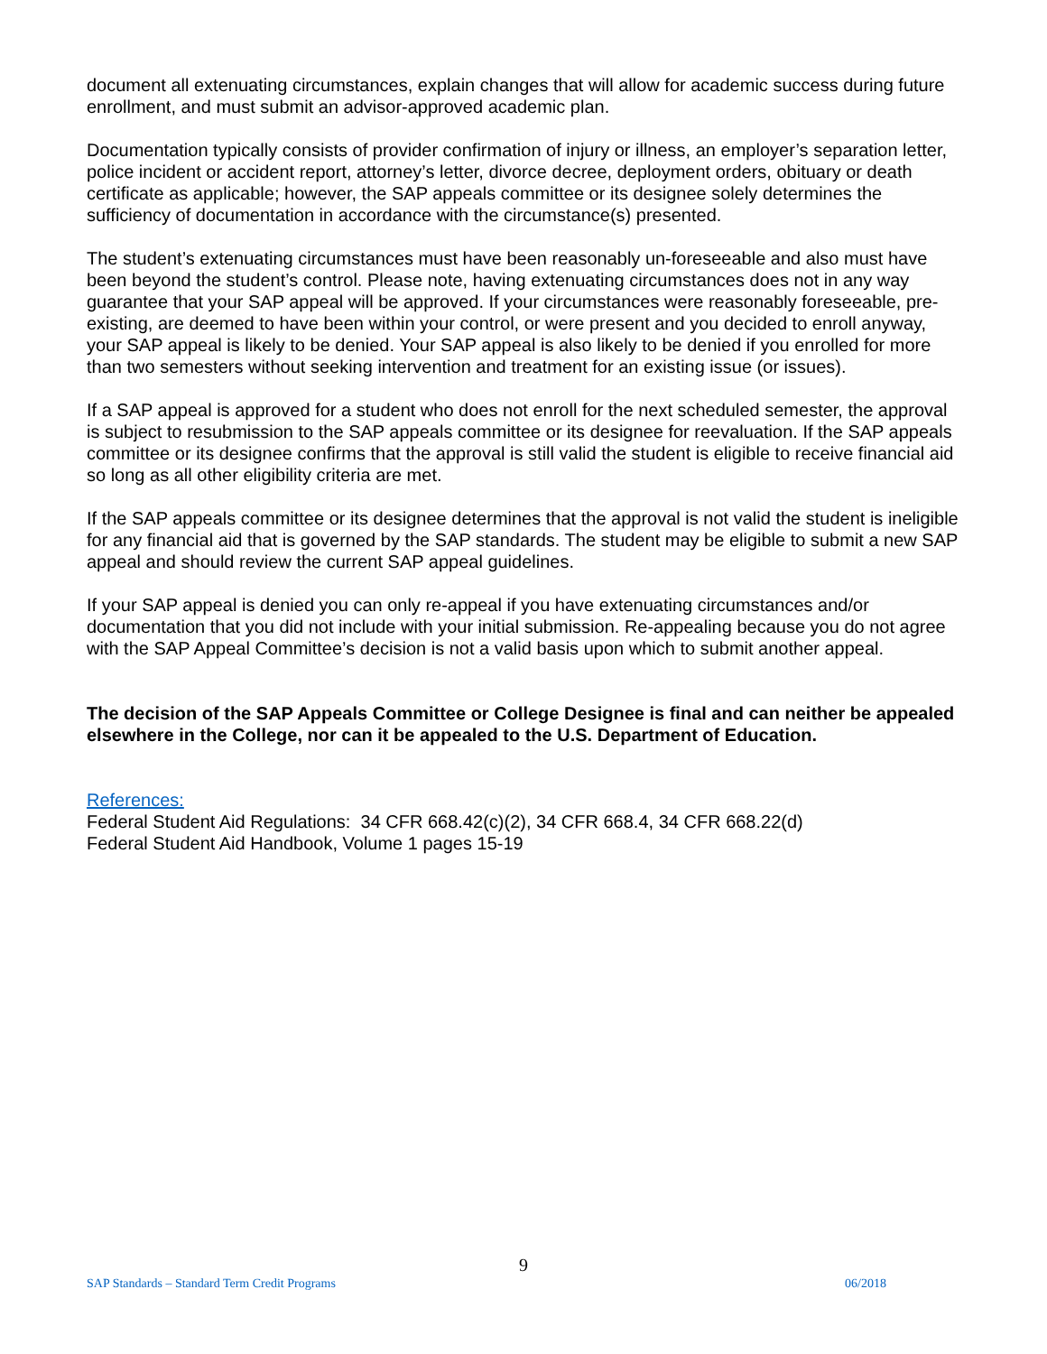document all extenuating circumstances, explain changes that will allow for academic success during future enrollment, and must submit an advisor-approved academic plan.
Documentation typically consists of provider confirmation of injury or illness, an employer’s separation letter, police incident or accident report, attorney’s letter, divorce decree, deployment orders, obituary or death certificate as applicable; however, the SAP appeals committee or its designee solely determines the sufficiency of documentation in accordance with the circumstance(s) presented.
The student’s extenuating circumstances must have been reasonably un-foreseeable and also must have been beyond the student’s control. Please note, having extenuating circumstances does not in any way guarantee that your SAP appeal will be approved. If your circumstances were reasonably foreseeable, pre-existing, are deemed to have been within your control, or were present and you decided to enroll anyway, your SAP appeal is likely to be denied. Your SAP appeal is also likely to be denied if you enrolled for more than two semesters without seeking intervention and treatment for an existing issue (or issues).
If a SAP appeal is approved for a student who does not enroll for the next scheduled semester, the approval is subject to resubmission to the SAP appeals committee or its designee for reevaluation. If the SAP appeals committee or its designee confirms that the approval is still valid the student is eligible to receive financial aid so long as all other eligibility criteria are met.
If the SAP appeals committee or its designee determines that the approval is not valid the student is ineligible for any financial aid that is governed by the SAP standards. The student may be eligible to submit a new SAP appeal and should review the current SAP appeal guidelines.
If your SAP appeal is denied you can only re-appeal if you have extenuating circumstances and/or documentation that you did not include with your initial submission. Re-appealing because you do not agree with the SAP Appeal Committee’s decision is not a valid basis upon which to submit another appeal.
The decision of the SAP Appeals Committee or College Designee is final and can neither be appealed elsewhere in the College, nor can it be appealed to the U.S. Department of Education.
References:
Federal Student Aid Regulations: 34 CFR 668.42(c)(2), 34 CFR 668.4, 34 CFR 668.22(d)
Federal Student Aid Handbook, Volume 1 pages 15-19
9
SAP Standards – Standard Term Credit Programs 06/2018